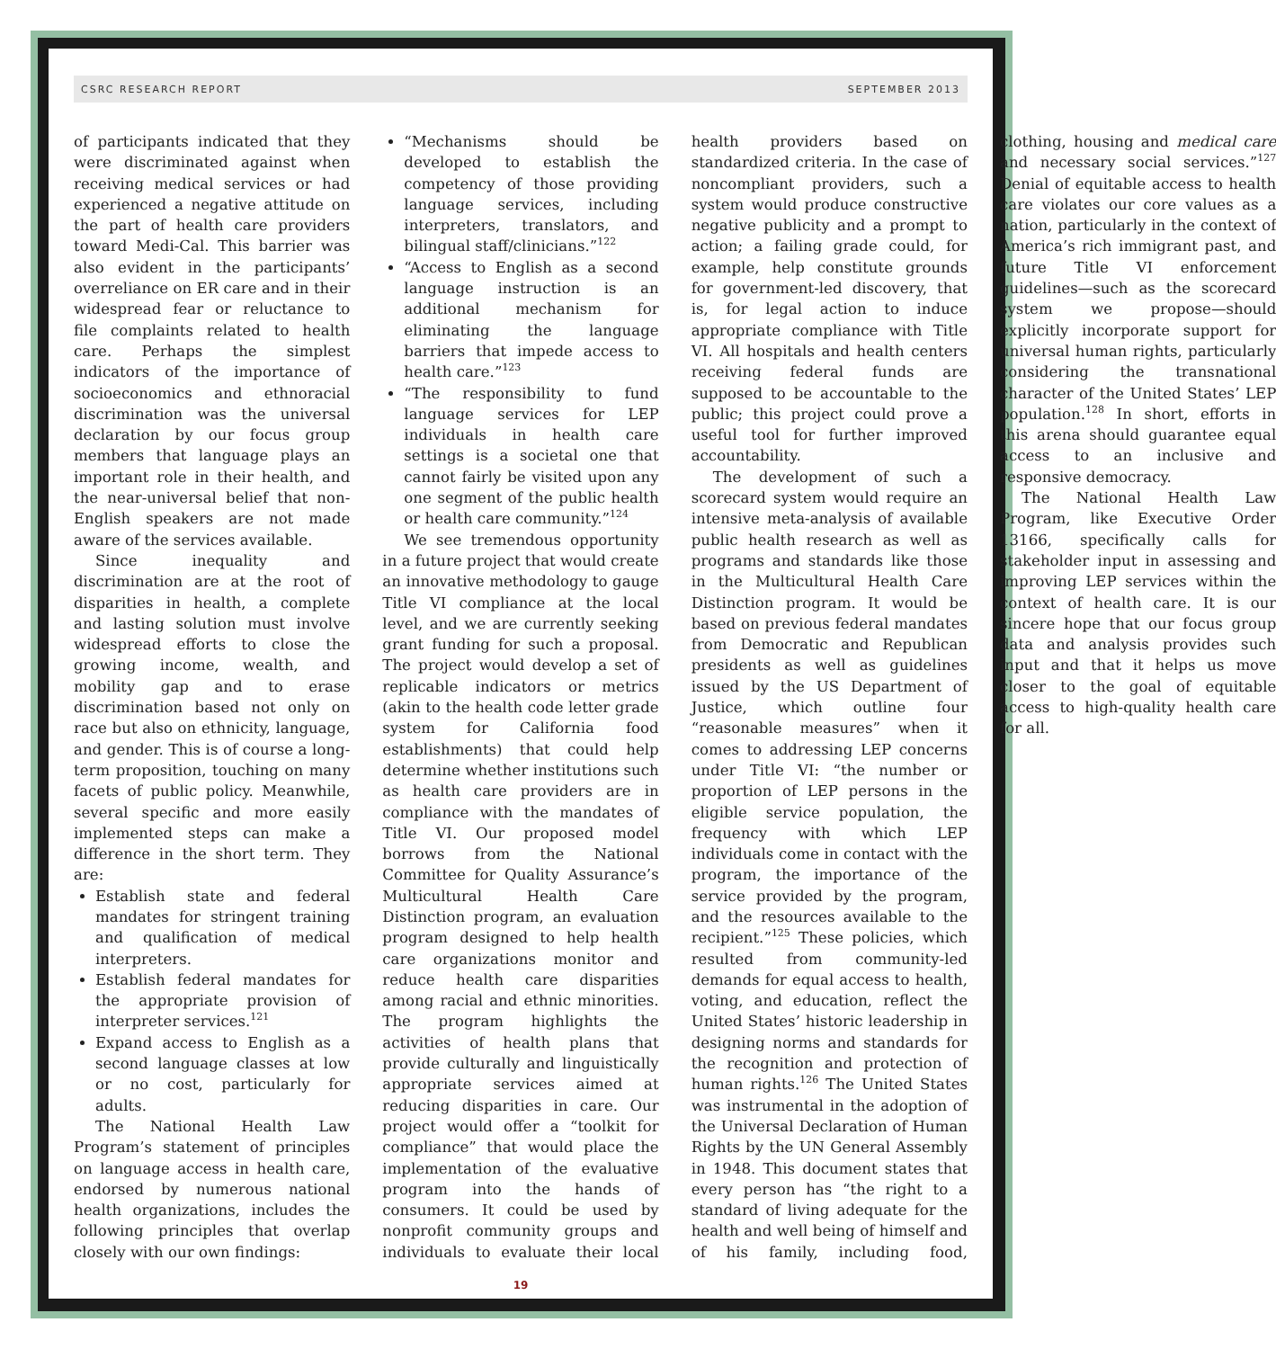CSRC RESEARCH REPORT SEPTEMBER 2013
of participants indicated that they were discriminated against when receiving medical services or had experienced a negative attitude on the part of health care providers toward Medi-Cal. This barrier was also evident in the participants’ overreliance on ER care and in their widespread fear or reluctance to file complaints related to health care. Perhaps the simplest indicators of the importance of socioeconomics and ethnoracial discrimination was the universal declaration by our focus group members that language plays an important role in their health, and the near-universal belief that non-English speakers are not made aware of the services available.
Since inequality and discrimination are at the root of disparities in health, a complete and lasting solution must involve widespread efforts to close the growing income, wealth, and mobility gap and to erase discrimination based not only on race but also on ethnicity, language, and gender. This is of course a long-term proposition, touching on many facets of public policy. Meanwhile, several specific and more easily implemented steps can make a difference in the short term. They are:
Establish state and federal mandates for stringent training and qualification of medical interpreters.
Establish federal mandates for the appropriate provision of interpreter services.<sup>121</sup>
Expand access to English as a second language classes at low or no cost, particularly for adults.
The National Health Law Program’s statement of principles on language access in health care, endorsed by numerous national health organizations, includes the following principles that overlap closely with our own findings:
“Mechanisms should be developed to establish the competency of those providing language services, including interpreters, translators, and bilingual staff/clinicians.”<sup>122</sup>
“Access to English as a second language instruction is an additional mechanism for eliminating the language barriers that impede access to health care.”<sup>123</sup>
“The responsibility to fund language services for LEP individuals in health care settings is a societal one that cannot fairly be visited upon any one segment of the public health or health care community.”<sup>124</sup>
We see tremendous opportunity in a future project that would create an innovative methodology to gauge Title VI compliance at the local level, and we are currently seeking grant funding for such a proposal. The project would develop a set of replicable indicators or metrics (akin to the health code letter grade system for California food establishments) that could help determine whether institutions such as health care providers are in compliance with the mandates of Title VI. Our proposed model borrows from the National Committee for Quality Assurance’s Multicultural Health Care Distinction program, an evaluation program designed to help health care organizations monitor and reduce health care disparities among racial and ethnic minorities. The program highlights the activities of health plans that provide culturally and linguistically appropriate services aimed at reducing disparities in care. Our project would offer a “toolkit for compliance” that would place the implementation of the evaluative program into the hands of consumers. It could be used by nonprofit community groups and individuals to evaluate their local health providers based on standardized criteria. In the case of noncompliant providers, such a system would produce constructive negative publicity and a prompt to action; a failing grade could, for example, help constitute grounds for government-led discovery, that is, for legal action to induce appropriate compliance with Title VI. All hospitals and health centers receiving federal funds are supposed to be accountable to the public; this project could prove a useful tool for further improved accountability.
The development of such a scorecard system would require an intensive meta-analysis of available public health research as well as programs and standards like those in the Multicultural Health Care Distinction program. It would be based on previous federal mandates from Democratic and Republican presidents as well as guidelines issued by the US Department of Justice, which outline four “reasonable measures” when it comes to addressing LEP concerns under Title VI: “the number or proportion of LEP persons in the eligible service population, the frequency with which LEP individuals come in contact with the program, the importance of the service provided by the program, and the resources available to the recipient.”<sup>125</sup> These policies, which resulted from community-led demands for equal access to health, voting, and education, reflect the United States’ historic leadership in designing norms and standards for the recognition and protection of human rights.<sup>126</sup> The United States was instrumental in the adoption of the Universal Declaration of Human Rights by the UN General Assembly in 1948. This document states that every person has “the right to a standard of living adequate for the health and well being of himself and of his family, including food, clothing, housing and medical care and necessary social services.”<sup>127</sup> Denial of equitable access to health care violates our core values as a nation, particularly in the context of America’s rich immigrant past, and future Title VI enforcement guidelines—such as the scorecard system we propose—should explicitly incorporate support for universal human rights, particularly considering the transnational character of the United States’ LEP population.<sup>128</sup> In short, efforts in this arena should guarantee equal access to an inclusive and responsive democracy.
The National Health Law Program, like Executive Order 13166, specifically calls for stakeholder input in assessing and improving LEP services within the context of health care. It is our sincere hope that our focus group data and analysis provides such input and that it helps us move closer to the goal of equitable access to high-quality health care for all.
19